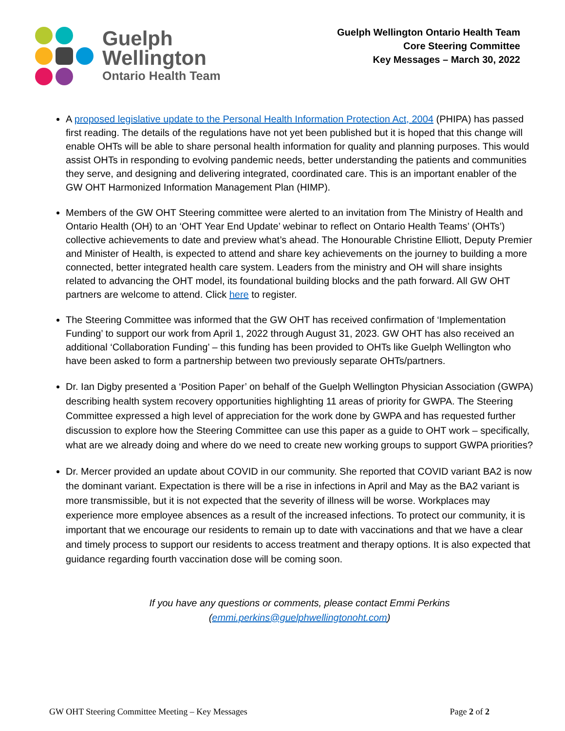Guelph
Wellington
Ontario Health Team
Guelph Wellington Ontario Health Team
Core Steering Committee
Key Messages – March 30, 2022
A proposed legislative update to the Personal Health Information Protection Act, 2004 (PHIPA) has passed first reading. The details of the regulations have not yet been published but it is hoped that this change will enable OHTs will be able to share personal health information for quality and planning purposes. This would assist OHTs in responding to evolving pandemic needs, better understanding the patients and communities they serve, and designing and delivering integrated, coordinated care. This is an important enabler of the GW OHT Harmonized Information Management Plan (HIMP).
Members of the GW OHT Steering committee were alerted to an invitation from The Ministry of Health and Ontario Health (OH) to an ‘OHT Year End Update’ webinar to reflect on Ontario Health Teams’ (OHTs’) collective achievements to date and preview what’s ahead. The Honourable Christine Elliott, Deputy Premier and Minister of Health, is expected to attend and share key achievements on the journey to building a more connected, better integrated health care system. Leaders from the ministry and OH will share insights related to advancing the OHT model, its foundational building blocks and the path forward. All GW OHT partners are welcome to attend. Click here to register.
The Steering Committee was informed that the GW OHT has received confirmation of ‘Implementation Funding’ to support our work from April 1, 2022 through August 31, 2023. GW OHT has also received an additional ‘Collaboration Funding’ – this funding has been provided to OHTs like Guelph Wellington who have been asked to form a partnership between two previously separate OHTs/partners.
Dr. Ian Digby presented a ‘Position Paper’ on behalf of the Guelph Wellington Physician Association (GWPA) describing health system recovery opportunities highlighting 11 areas of priority for GWPA. The Steering Committee expressed a high level of appreciation for the work done by GWPA and has requested further discussion to explore how the Steering Committee can use this paper as a guide to OHT work – specifically, what are we already doing and where do we need to create new working groups to support GWPA priorities?
Dr. Mercer provided an update about COVID in our community. She reported that COVID variant BA2 is now the dominant variant. Expectation is there will be a rise in infections in April and May as the BA2 variant is more transmissible, but it is not expected that the severity of illness will be worse. Workplaces may experience more employee absences as a result of the increased infections. To protect our community, it is important that we encourage our residents to remain up to date with vaccinations and that we have a clear and timely process to support our residents to access treatment and therapy options. It is also expected that guidance regarding fourth vaccination dose will be coming soon.
If you have any questions or comments, please contact Emmi Perkins
(emmi.perkins@guelphwellingtonoht.com)
GW OHT Steering Committee Meeting – Key Messages Page 2 of 2